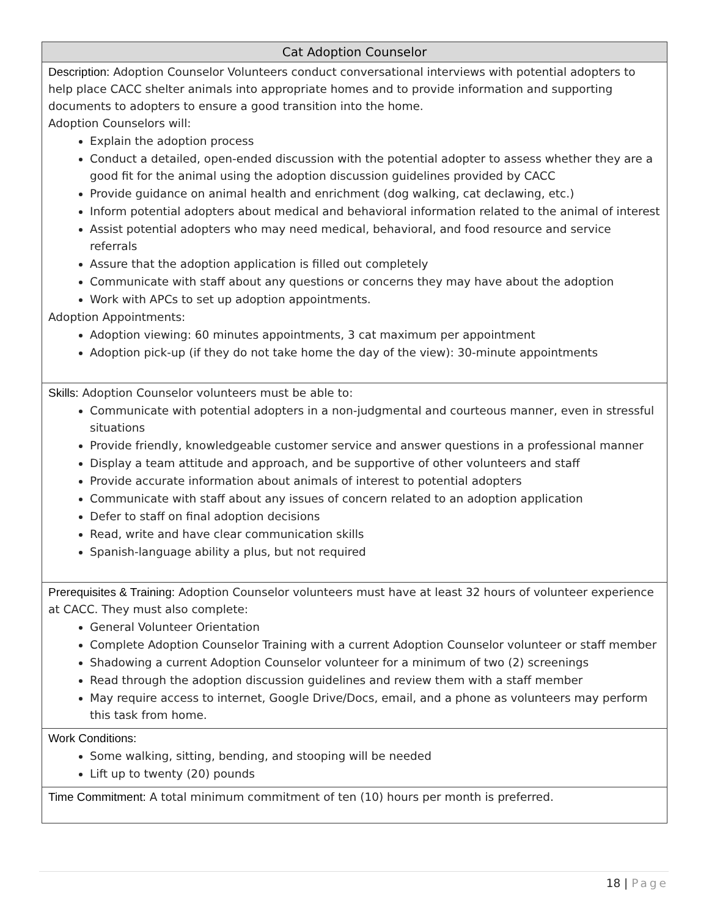| Cat Adoption Counselor |
| --- |
| Description: Adoption Counselor Volunteers conduct conversational interviews with potential adopters to help place CACC shelter animals into appropriate homes and to provide information and supporting documents to adopters to ensure a good transition into the home. Adoption Counselors will: Explain the adoption process Conduct a detailed, open-ended discussion with the potential adopter to assess whether they are a good fit for the animal using the adoption discussion guidelines provided by CACC Provide guidance on animal health and enrichment (dog walking, cat declawing, etc.) Inform potential adopters about medical and behavioral information related to the animal of interest Assist potential adopters who may need medical, behavioral, and food resource and service referrals Assure that the adoption application is filled out completely Communicate with staff about any questions or concerns they may have about the adoption Work with APCs to set up adoption appointments. Adoption Appointments: Adoption viewing: 60 minutes appointments, 3 cat maximum per appointment Adoption pick-up (if they do not take home the day of the view): 30-minute appointments |
| Skills: Adoption Counselor volunteers must be able to: Communicate with potential adopters in a non-judgmental and courteous manner, even in stressful situations Provide friendly, knowledgeable customer service and answer questions in a professional manner Display a team attitude and approach, and be supportive of other volunteers and staff Provide accurate information about animals of interest to potential adopters Communicate with staff about any issues of concern related to an adoption application Defer to staff on final adoption decisions Read, write and have clear communication skills Spanish-language ability a plus, but not required |
| Prerequisites & Training: Adoption Counselor volunteers must have at least 32 hours of volunteer experience at CACC. They must also complete: General Volunteer Orientation Complete Adoption Counselor Training with a current Adoption Counselor volunteer or staff member Shadowing a current Adoption Counselor volunteer for a minimum of two (2) screenings Read through the adoption discussion guidelines and review them with a staff member May require access to internet, Google Drive/Docs, email, and a phone as volunteers may perform this task from home. |
| Work Conditions: Some walking, sitting, bending, and stooping will be needed Lift up to twenty (20) pounds |
| Time Commitment: A total minimum commitment of ten (10) hours per month is preferred. |
18 | Page